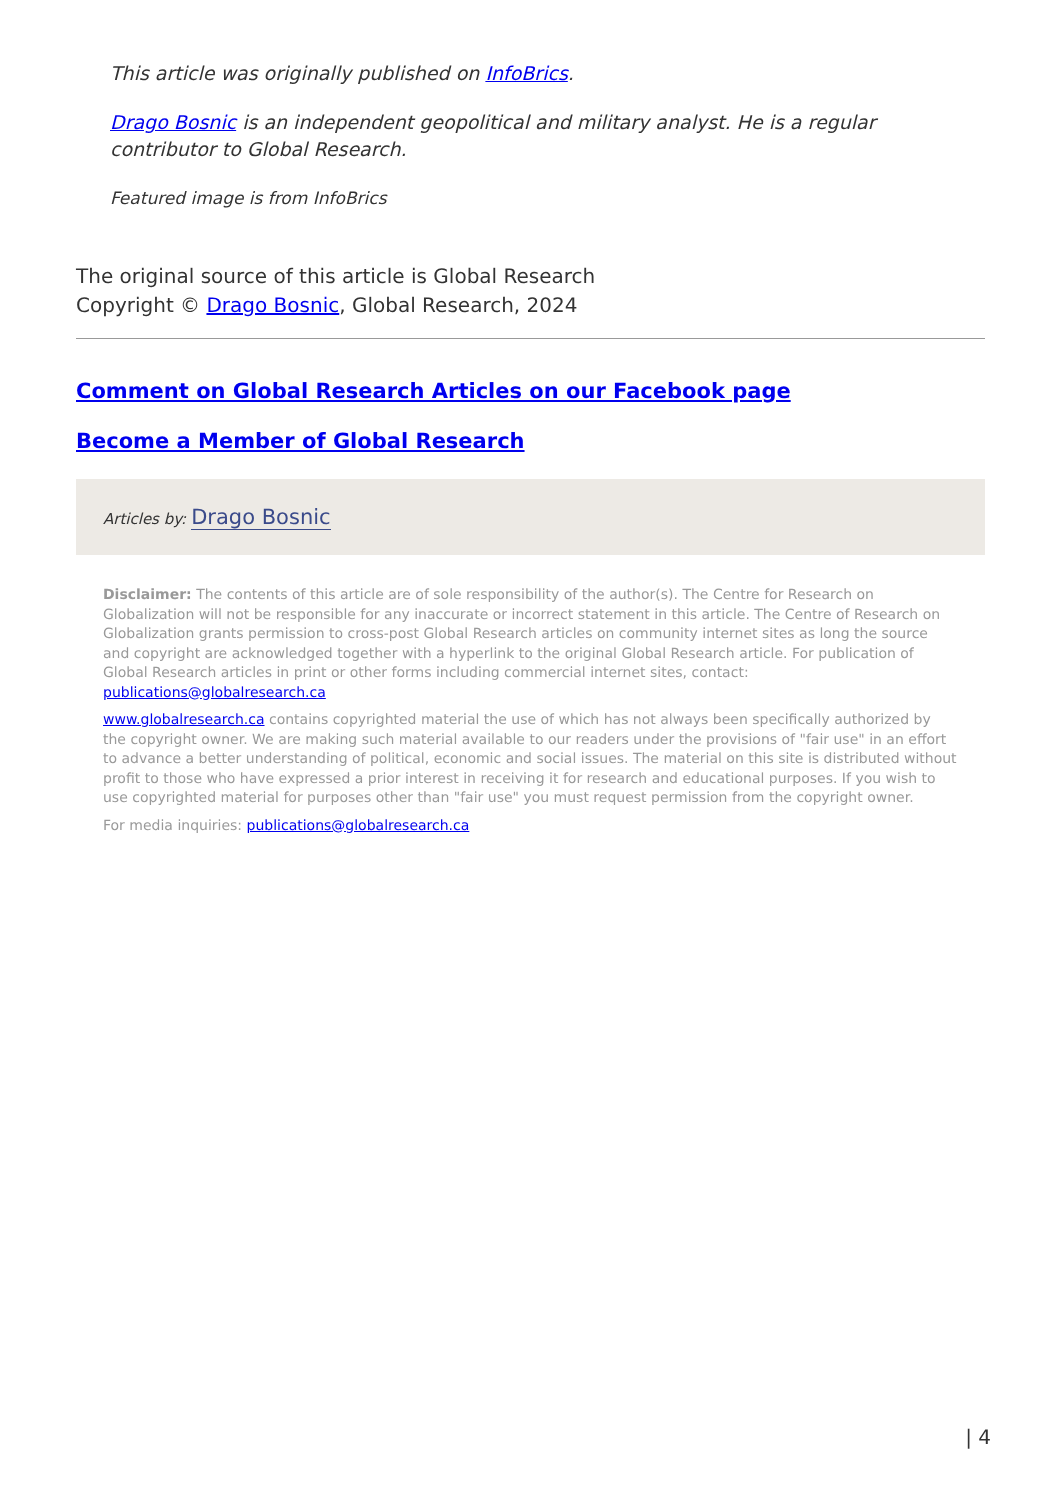This article was originally published on InfoBrics.
Drago Bosnic is an independent geopolitical and military analyst. He is a regular contributor to Global Research.
Featured image is from InfoBrics
The original source of this article is Global Research
Copyright © Drago Bosnic, Global Research, 2024
Comment on Global Research Articles on our Facebook page
Become a Member of Global Research
Articles by: Drago Bosnic
Disclaimer: The contents of this article are of sole responsibility of the author(s). The Centre for Research on Globalization will not be responsible for any inaccurate or incorrect statement in this article. The Centre of Research on Globalization grants permission to cross-post Global Research articles on community internet sites as long the source and copyright are acknowledged together with a hyperlink to the original Global Research article. For publication of Global Research articles in print or other forms including commercial internet sites, contact: publications@globalresearch.ca
www.globalresearch.ca contains copyrighted material the use of which has not always been specifically authorized by the copyright owner. We are making such material available to our readers under the provisions of "fair use" in an effort to advance a better understanding of political, economic and social issues. The material on this site is distributed without profit to those who have expressed a prior interest in receiving it for research and educational purposes. If you wish to use copyrighted material for purposes other than "fair use" you must request permission from the copyright owner.
For media inquiries: publications@globalresearch.ca
| 4